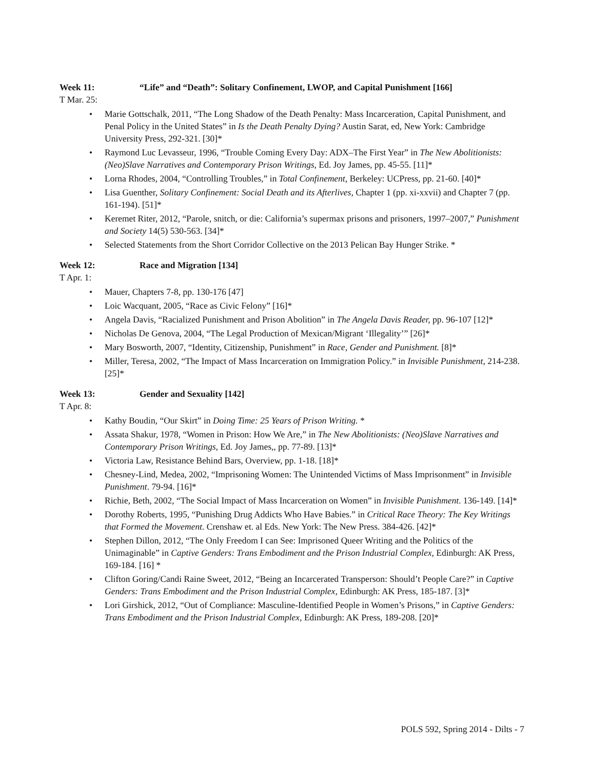Week 11: “Life” and “Death”: Solitary Confinement, LWOP, and Capital Punishment [166]
T Mar. 25:
• Marie Gottschalk, 2011, “The Long Shadow of the Death Penalty: Mass Incarceration, Capital Punishment, and Penal Policy in the United States” in Is the Death Penalty Dying? Austin Sarat, ed, New York: Cambridge University Press, 292-321. [30]*
• Raymond Luc Levasseur, 1996, “Trouble Coming Every Day: ADX–The First Year” in The New Abolitionists: (Neo)Slave Narratives and Contemporary Prison Writings, Ed. Joy James, pp. 45-55. [11]*
• Lorna Rhodes, 2004, “Controlling Troubles,” in Total Confinement, Berkeley: UCPress, pp. 21-60. [40]*
• Lisa Guenther, Solitary Confinement: Social Death and its Afterlives, Chapter 1 (pp. xi-xxvii) and Chapter 7 (pp. 161-194). [51]*
• Keremet Riter, 2012, “Parole, snitch, or die: California’s supermax prisons and prisoners, 1997–2007,” Punishment and Society 14(5) 530-563. [34]*
• Selected Statements from the Short Corridor Collective on the 2013 Pelican Bay Hunger Strike. *
Week 12: Race and Migration [134]
T Apr. 1:
• Mauer, Chapters 7-8, pp. 130-176 [47]
• Loic Wacquant, 2005, “Race as Civic Felony” [16]*
• Angela Davis, “Racialized Punishment and Prison Abolition” in The Angela Davis Reader, pp. 96-107 [12]*
• Nicholas De Genova, 2004, “The Legal Production of Mexican/Migrant ‘Illegality’” [26]*
• Mary Bosworth, 2007, “Identity, Citizenship, Punishment” in Race, Gender and Punishment. [8]*
• Miller, Teresa, 2002, “The Impact of Mass Incarceration on Immigration Policy.” in Invisible Punishment, 214-238. [25]*
Week 13: Gender and Sexuality [142]
T Apr. 8:
• Kathy Boudin, “Our Skirt” in Doing Time: 25 Years of Prison Writing. *
• Assata Shakur, 1978, “Women in Prison: How We Are,” in The New Abolitionists: (Neo)Slave Narratives and Contemporary Prison Writings, Ed. Joy James,, pp. 77-89. [13]*
• Victoria Law, Resistance Behind Bars, Overview, pp. 1-18. [18]*
• Chesney-Lind, Medea, 2002, “Imprisoning Women: The Unintended Victims of Mass Imprisonment” in Invisible Punishment. 79-94. [16]*
• Richie, Beth, 2002, “The Social Impact of Mass Incarceration on Women” in Invisible Punishment. 136-149. [14]*
• Dorothy Roberts, 1995, “Punishing Drug Addicts Who Have Babies.” in Critical Race Theory: The Key Writings that Formed the Movement. Crenshaw et. al Eds. New York: The New Press. 384-426. [42]*
• Stephen Dillon, 2012, “The Only Freedom I can See: Imprisoned Queer Writing and the Politics of the Unimaginable” in Captive Genders: Trans Embodiment and the Prison Industrial Complex, Edinburgh: AK Press, 169-184. [16] *
• Clifton Goring/Candi Raine Sweet, 2012, “Being an Incarcerated Transperson: Should’t People Care?” in Captive Genders: Trans Embodiment and the Prison Industrial Complex, Edinburgh: AK Press, 185-187. [3]*
• Lori Girshick, 2012, “Out of Compliance: Masculine-Identified People in Women’s Prisons,” in Captive Genders: Trans Embodiment and the Prison Industrial Complex, Edinburgh: AK Press, 189-208. [20]*
POLS 592, Spring 2014 - Dilts - 7